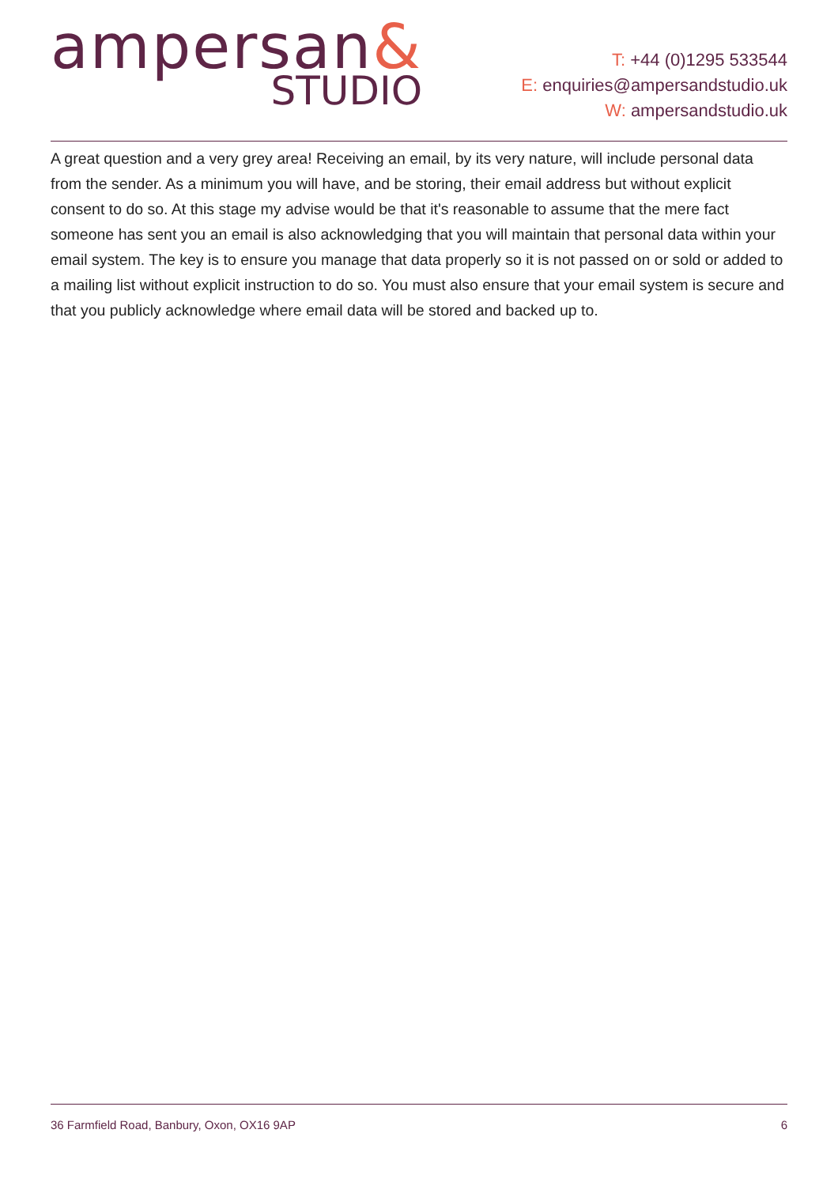ampersan&
STUDIO
T: +44 (0)1295 533544
E: enquiries@ampersandstudio.uk
W: ampersandstudio.uk
A great question and a very grey area! Receiving an email, by its very nature, will include personal data from the sender. As a minimum you will have, and be storing, their email address but without explicit consent to do so. At this stage my advise would be that it's reasonable to assume that the mere fact someone has sent you an email is also acknowledging that you will maintain that personal data within your email system. The key is to ensure you manage that data properly so it is not passed on or sold or added to a mailing list without explicit instruction to do so. You must also ensure that your email system is secure and that you publicly acknowledge where email data will be stored and backed up to.
36 Farmfield Road, Banbury, Oxon, OX16 9AP 6